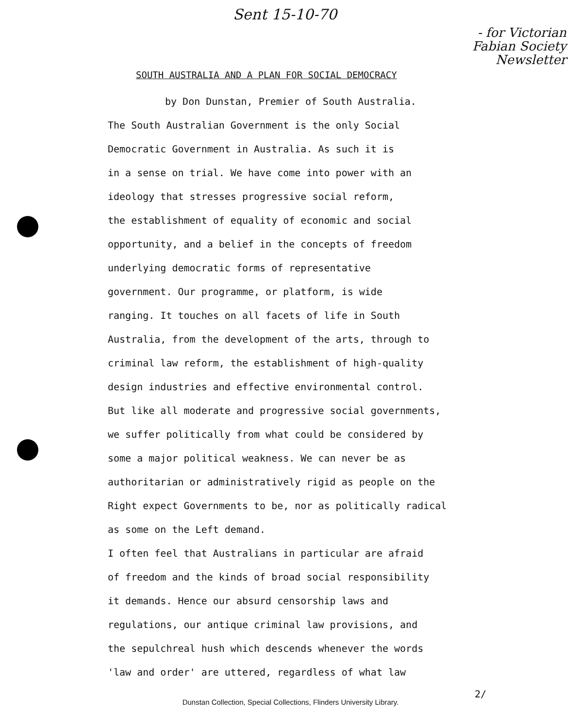Sent 15-10-70
- for Victorian
Fabian Society
Newsletter
SOUTH AUSTRALIA AND A PLAN FOR SOCIAL DEMOCRACY
by Don Dunstan, Premier of South Australia.
The South Australian Government is the only Social
Democratic Government in Australia. As such it is
in a sense on trial. We have come into power with an
ideology that stresses progressive social reform,
the establishment of equality of economic and social
opportunity, and a belief in the concepts of freedom
underlying democratic forms of representative
government. Our programme, or platform, is wide
ranging. It touches on all facets of life in South
Australia, from the development of the arts, through to
criminal law reform, the establishment of high-quality
design industries and effective environmental control.
But like all moderate and progressive social governments,
we suffer politically from what could be considered by
some a major political weakness. We can never be as
authoritarian or administratively rigid as people on the
Right expect Governments to be, nor as politically radical
as some on the Left demand.
I often feel that Australians in particular are afraid
of freedom and the kinds of broad social responsibility
it demands. Hence our absurd censorship laws and
regulations, our antique criminal law provisions, and
the sepulchreal hush which descends whenever the words
'law and order' are uttered, regardless of what law
2/
Dunstan Collection, Special Collections, Flinders University Library.